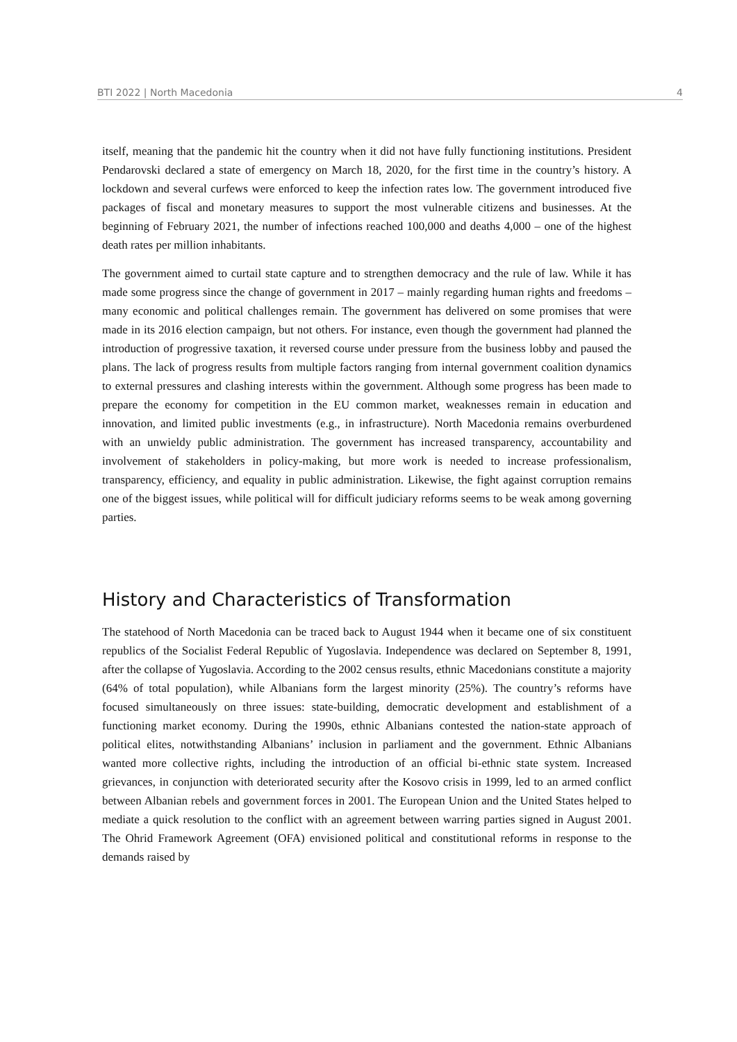BTI 2022 | North Macedonia 4
itself, meaning that the pandemic hit the country when it did not have fully functioning institutions. President Pendarovski declared a state of emergency on March 18, 2020, for the first time in the country’s history. A lockdown and several curfews were enforced to keep the infection rates low. The government introduced five packages of fiscal and monetary measures to support the most vulnerable citizens and businesses. At the beginning of February 2021, the number of infections reached 100,000 and deaths 4,000 – one of the highest death rates per million inhabitants.
The government aimed to curtail state capture and to strengthen democracy and the rule of law. While it has made some progress since the change of government in 2017 – mainly regarding human rights and freedoms – many economic and political challenges remain. The government has delivered on some promises that were made in its 2016 election campaign, but not others. For instance, even though the government had planned the introduction of progressive taxation, it reversed course under pressure from the business lobby and paused the plans. The lack of progress results from multiple factors ranging from internal government coalition dynamics to external pressures and clashing interests within the government. Although some progress has been made to prepare the economy for competition in the EU common market, weaknesses remain in education and innovation, and limited public investments (e.g., in infrastructure). North Macedonia remains overburdened with an unwieldy public administration. The government has increased transparency, accountability and involvement of stakeholders in policy-making, but more work is needed to increase professionalism, transparency, efficiency, and equality in public administration. Likewise, the fight against corruption remains one of the biggest issues, while political will for difficult judiciary reforms seems to be weak among governing parties.
History and Characteristics of Transformation
The statehood of North Macedonia can be traced back to August 1944 when it became one of six constituent republics of the Socialist Federal Republic of Yugoslavia. Independence was declared on September 8, 1991, after the collapse of Yugoslavia. According to the 2002 census results, ethnic Macedonians constitute a majority (64% of total population), while Albanians form the largest minority (25%). The country’s reforms have focused simultaneously on three issues: state-building, democratic development and establishment of a functioning market economy. During the 1990s, ethnic Albanians contested the nation-state approach of political elites, notwithstanding Albanians’ inclusion in parliament and the government. Ethnic Albanians wanted more collective rights, including the introduction of an official bi-ethnic state system. Increased grievances, in conjunction with deteriorated security after the Kosovo crisis in 1999, led to an armed conflict between Albanian rebels and government forces in 2001. The European Union and the United States helped to mediate a quick resolution to the conflict with an agreement between warring parties signed in August 2001. The Ohrid Framework Agreement (OFA) envisioned political and constitutional reforms in response to the demands raised by